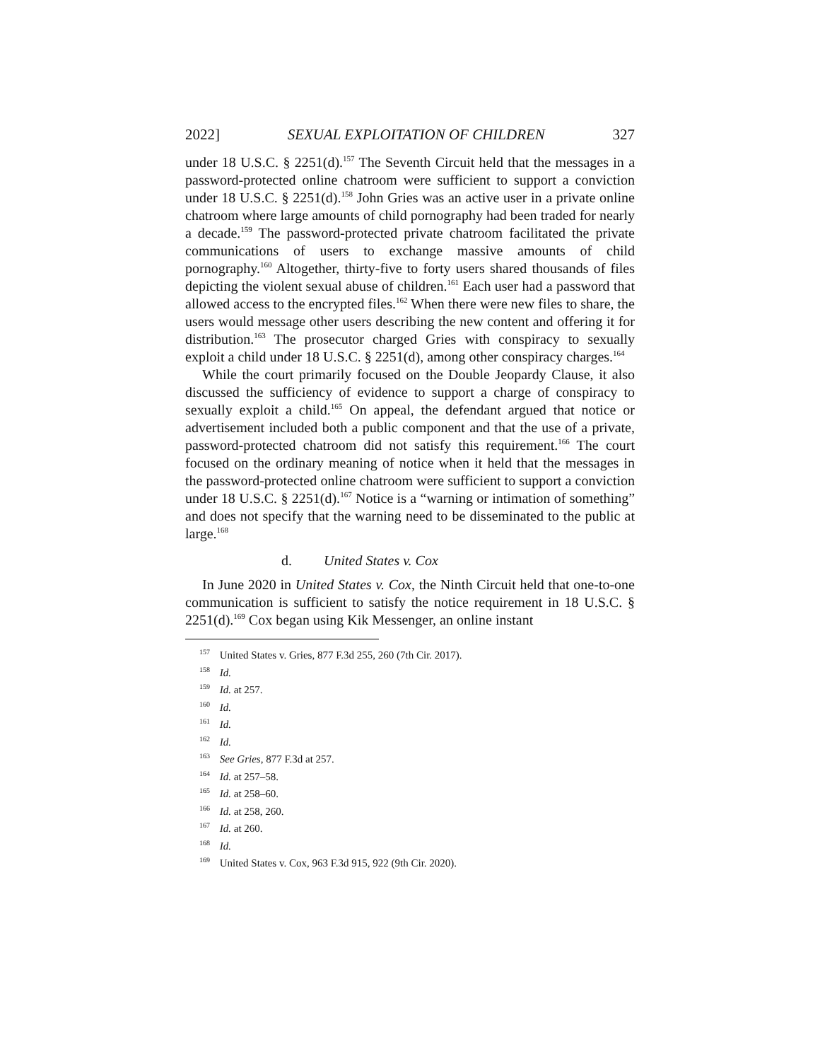2022] SEXUAL EXPLOITATION OF CHILDREN 327
under 18 U.S.C. § 2251(d).<sup>157</sup> The Seventh Circuit held that the messages in a password-protected online chatroom were sufficient to support a conviction under 18 U.S.C. § 2251(d).<sup>158</sup> John Gries was an active user in a private online chatroom where large amounts of child pornography had been traded for nearly a decade.<sup>159</sup> The password-protected private chatroom facilitated the private communications of users to exchange massive amounts of child pornography.<sup>160</sup> Altogether, thirty-five to forty users shared thousands of files depicting the violent sexual abuse of children.<sup>161</sup> Each user had a password that allowed access to the encrypted files.<sup>162</sup> When there were new files to share, the users would message other users describing the new content and offering it for distribution.<sup>163</sup> The prosecutor charged Gries with conspiracy to sexually exploit a child under 18 U.S.C. § 2251(d), among other conspiracy charges.<sup>164</sup>
While the court primarily focused on the Double Jeopardy Clause, it also discussed the sufficiency of evidence to support a charge of conspiracy to sexually exploit a child.<sup>165</sup> On appeal, the defendant argued that notice or advertisement included both a public component and that the use of a private, password-protected chatroom did not satisfy this requirement.<sup>166</sup> The court focused on the ordinary meaning of notice when it held that the messages in the password-protected online chatroom were sufficient to support a conviction under 18 U.S.C. § 2251(d).<sup>167</sup> Notice is a “warning or intimation of something” and does not specify that the warning need to be disseminated to the public at large.<sup>168</sup>
d. United States v. Cox
In June 2020 in United States v. Cox, the Ninth Circuit held that one-to-one communication is sufficient to satisfy the notice requirement in 18 U.S.C. § 2251(d).<sup>169</sup> Cox began using Kik Messenger, an online instant
<sup>157</sup> United States v. Gries, 877 F.3d 255, 260 (7th Cir. 2017).
<sup>158</sup> Id.
<sup>159</sup> Id. at 257.
<sup>160</sup> Id.
<sup>161</sup> Id.
<sup>162</sup> Id.
<sup>163</sup> See Gries, 877 F.3d at 257.
<sup>164</sup> Id. at 257–58.
<sup>165</sup> Id. at 258–60.
<sup>166</sup> Id. at 258, 260.
<sup>167</sup> Id. at 260.
<sup>168</sup> Id.
<sup>169</sup> United States v. Cox, 963 F.3d 915, 922 (9th Cir. 2020).